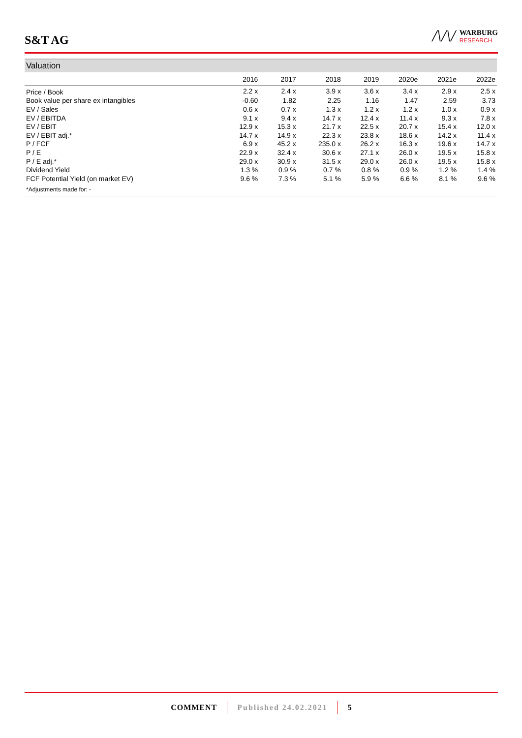S&T AG
/\/\/
WARBURG
RESEARCH
Valuation
| | 2016 | 2017 | 2018 | 2019 | 2020e | 2021e | 2022e |
| --- | --- | --- | --- | --- | --- | --- | --- |
| Price / Book | 2.2 x | 2.4 x | 3.9 x | 3.6 x | 3.4 x | 2.9 x | 2.5 x |
| Book value per share ex intangibles | -0.60 | 1.82 | 2.25 | 1.16 | 1.47 | 2.59 | 3.73 |
| EV / Sales | 0.6 x | 0.7 x | 1.3 x | 1.2 x | 1.2 x | 1.0 x | 0.9 x |
| EV / EBITDA | 9.1 x | 9.4 x | 14.7 x | 12.4 x | 11.4 x | 9.3 x | 7.8 x |
| EV / EBIT | 12.9 x | 15.3 x | 21.7 x | 22.5 x | 20.7 x | 15.4 x | 12.0 x |
| EV / EBIT adj.* | 14.7 x | 14.9 x | 22.3 x | 23.8 x | 18.6 x | 14.2 x | 11.4 x |
| P / FCF | 6.9 x | 45.2 x | 235.0 x | 26.2 x | 16.3 x | 19.6 x | 14.7 x |
| P / E | 22.9 x | 32.4 x | 30.6 x | 27.1 x | 26.0 x | 19.5 x | 15.8 x |
| P / E adj.* | 29.0 x | 30.9 x | 31.5 x | 29.0 x | 26.0 x | 19.5 x | 15.8 x |
| Dividend Yield | 1.3 % | 0.9 % | 0.7 % | 0.8 % | 0.9 % | 1.2 % | 1.4 % |
| FCF Potential Yield (on market EV) | 9.6 % | 7.3 % | 5.1 % | 5.9 % | 6.6 % | 8.1 % | 9.6 % |
*Adjustments made for: -
COMMENT Published 24.02.2021 5